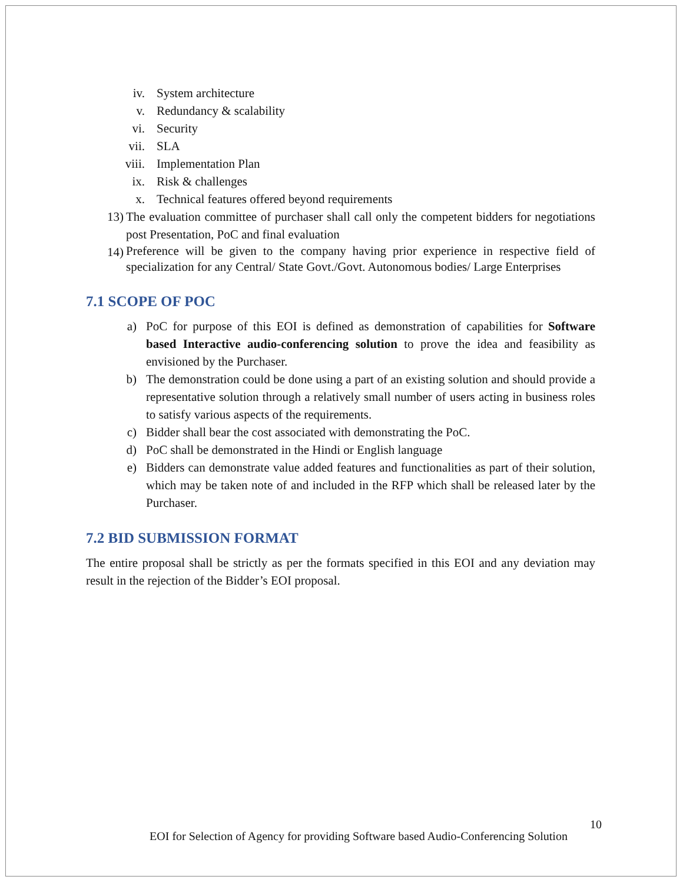iv. System architecture
v. Redundancy & scalability
vi. Security
vii. SLA
viii. Implementation Plan
ix. Risk & challenges
x. Technical features offered beyond requirements
13) The evaluation committee of purchaser shall call only the competent bidders for negotiations post Presentation, PoC and final evaluation
14)
Preference will be given to the company having prior experience in respective field of specialization for any Central/ State Govt./Govt. Autonomous bodies/ Large Enterprises
7.1 SCOPE OF POC
a) PoC for purpose of this EOI is defined as demonstration of capabilities for Software based Interactive audio-conferencing solution to prove the idea and feasibility as envisioned by the Purchaser.
b) The demonstration could be done using a part of an existing solution and should provide a representative solution through a relatively small number of users acting in business roles to satisfy various aspects of the requirements.
c) Bidder shall bear the cost associated with demonstrating the PoC.
d) PoC shall be demonstrated in the Hindi or English language
e) Bidders can demonstrate value added features and functionalities as part of their solution, which may be taken note of and included in the RFP which shall be released later by the Purchaser.
7.2 BID SUBMISSION FORMAT
The entire proposal shall be strictly as per the formats specified in this EOI and any deviation may result in the rejection of the Bidder’s EOI proposal.
10
EOI for Selection of Agency for providing Software based Audio-Conferencing Solution